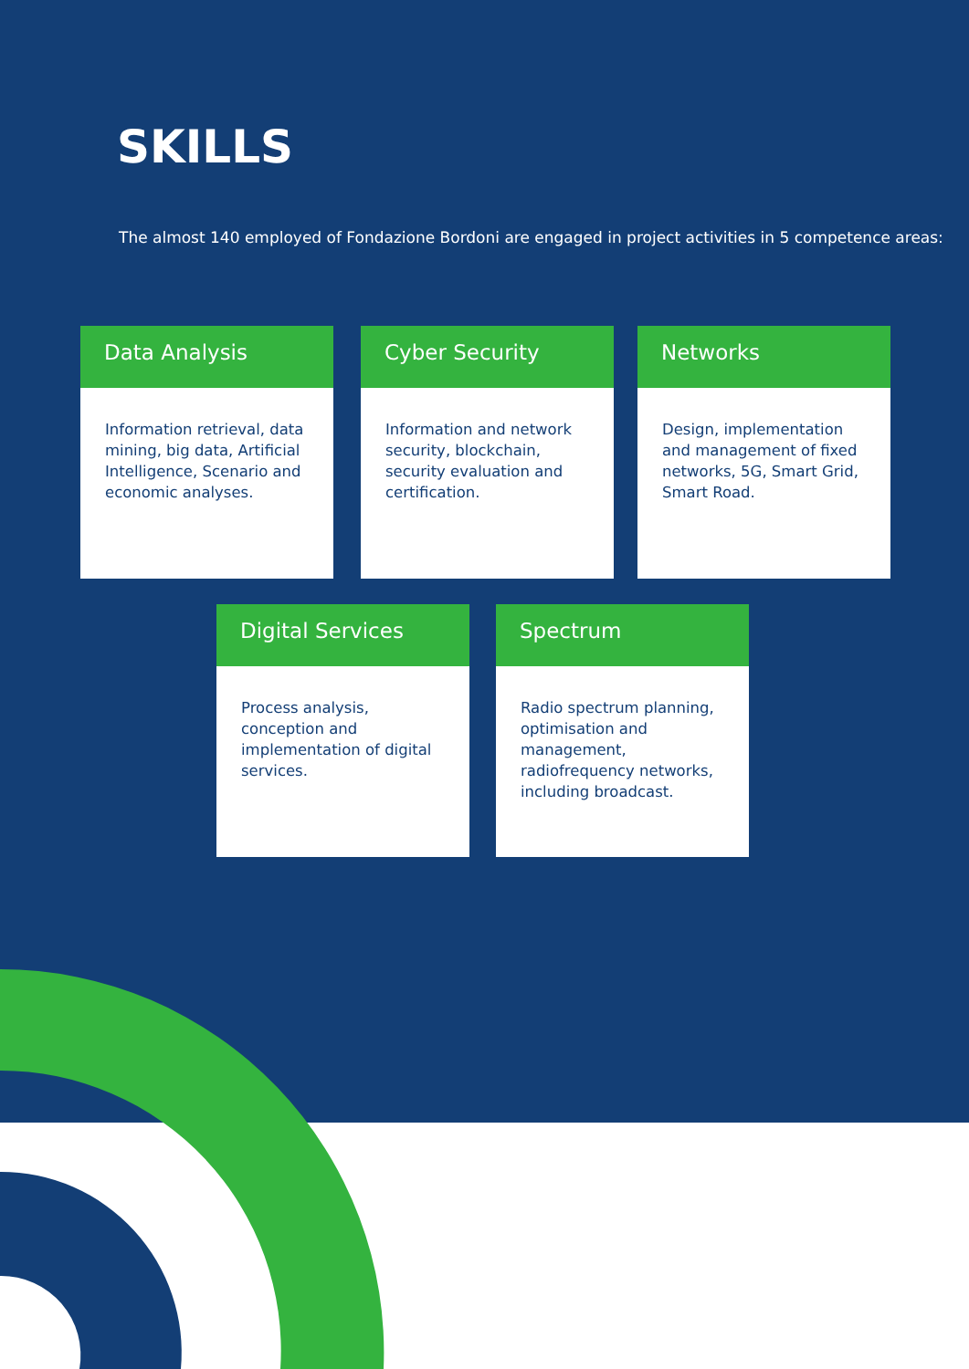SKILLS
The almost 140 employed of Fondazione Bordoni are engaged in project activities in 5 competence areas:
Data Analysis
Information retrieval, data mining, big data, Artificial Intelligence, Scenario and economic analyses.
Cyber Security
Information and network security, blockchain, security evaluation and certification.
Networks
Design, implementation and management of fixed networks, 5G, Smart Grid, Smart Road.
Digital Services
Process analysis, conception and implementation of digital services.
Spectrum
Radio spectrum planning, optimisation and management, radiofrequency networks, including broadcast.